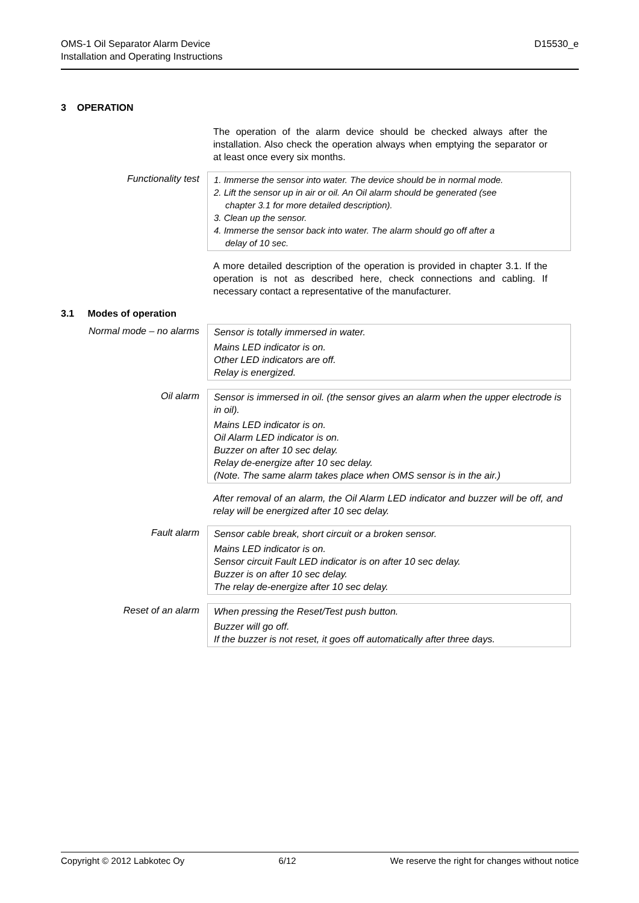OMS-1 Oil Separator Alarm Device
Installation and Operating Instructions
D15530_e
3 OPERATION
The operation of the alarm device should be checked always after the installation. Also check the operation always when emptying the separator or at least once every six months.
Functionality test
1. Immerse the sensor into water. The device should be in normal mode.
2. Lift the sensor up in air or oil. An Oil alarm should be generated (see
chapter 3.1 for more detailed description).
3. Clean up the sensor.
4. Immerse the sensor back into water. The alarm should go off after a
delay of 10 sec.
A more detailed description of the operation is provided in chapter 3.1. If the operation is not as described here, check connections and cabling. If necessary contact a representative of the manufacturer.
3.1 Modes of operation
Normal mode – no alarms
Sensor is totally immersed in water.
Mains LED indicator is on.
Other LED indicators are off.
Relay is energized.
Oil alarm
Sensor is immersed in oil. (the sensor gives an alarm when the upper electrode is in oil).
Mains LED indicator is on.
Oil Alarm LED indicator is on.
Buzzer on after 10 sec delay.
Relay de-energize after 10 sec delay.
(Note. The same alarm takes place when OMS sensor is in the air.)
After removal of an alarm, the Oil Alarm LED indicator and buzzer will be off, and relay will be energized after 10 sec delay.
Fault alarm
Sensor cable break, short circuit or a broken sensor.
Mains LED indicator is on.
Sensor circuit Fault LED indicator is on after 10 sec delay.
Buzzer is on after 10 sec delay.
The relay de-energize after 10 sec delay.
Reset of an alarm
When pressing the Reset/Test push button.
Buzzer will go off.
If the buzzer is not reset, it goes off automatically after three days.
Copyright © 2012 Labkotec Oy 6/12 We reserve the right for changes without notice